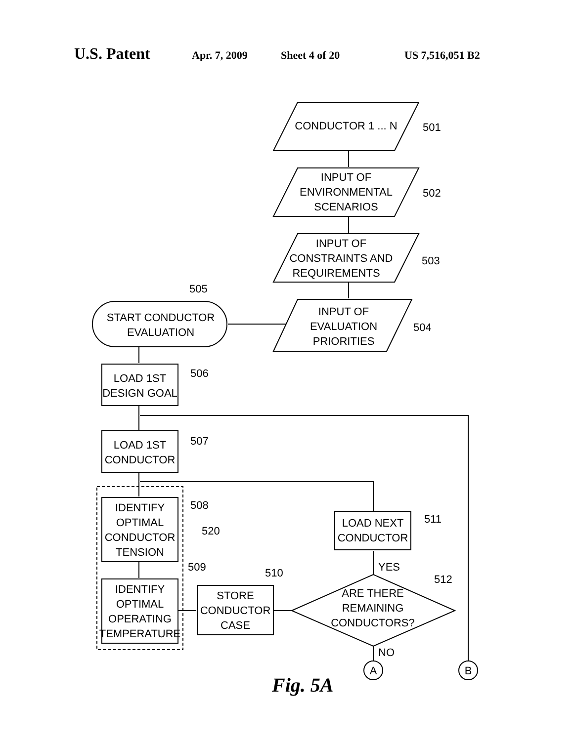U.S. Patent
Apr. 7, 2009 Sheet 4 of 20 US 7,516,051 B2
CONDUCTOR 1 ... N
INPUT OF
ENVIRONMENTAL
SCENARIOS
INPUT OF
CONSTRAINTS AND
REQUIREMENTS
INPUT OF
EVALUATION
PRIORITIES
START CONDUCTOR
EVALUATION
LOAD 1ST
DESIGN GOAL
LOAD 1ST
CONDUCTOR
IDENTIFY
OPTIMAL
CONDUCTOR
TENSION
IDENTIFY
OPTIMAL
OPERATING
TEMPERATURE
STORE
CONDUCTOR
CASE
LOAD NEXT
CONDUCTOR
ARE THERE
REMAINING
CONDUCTORS?
A
B
501
502
503
504
505
506
507
508
520
509
510
511
512
YES
NO
Fig. 5A